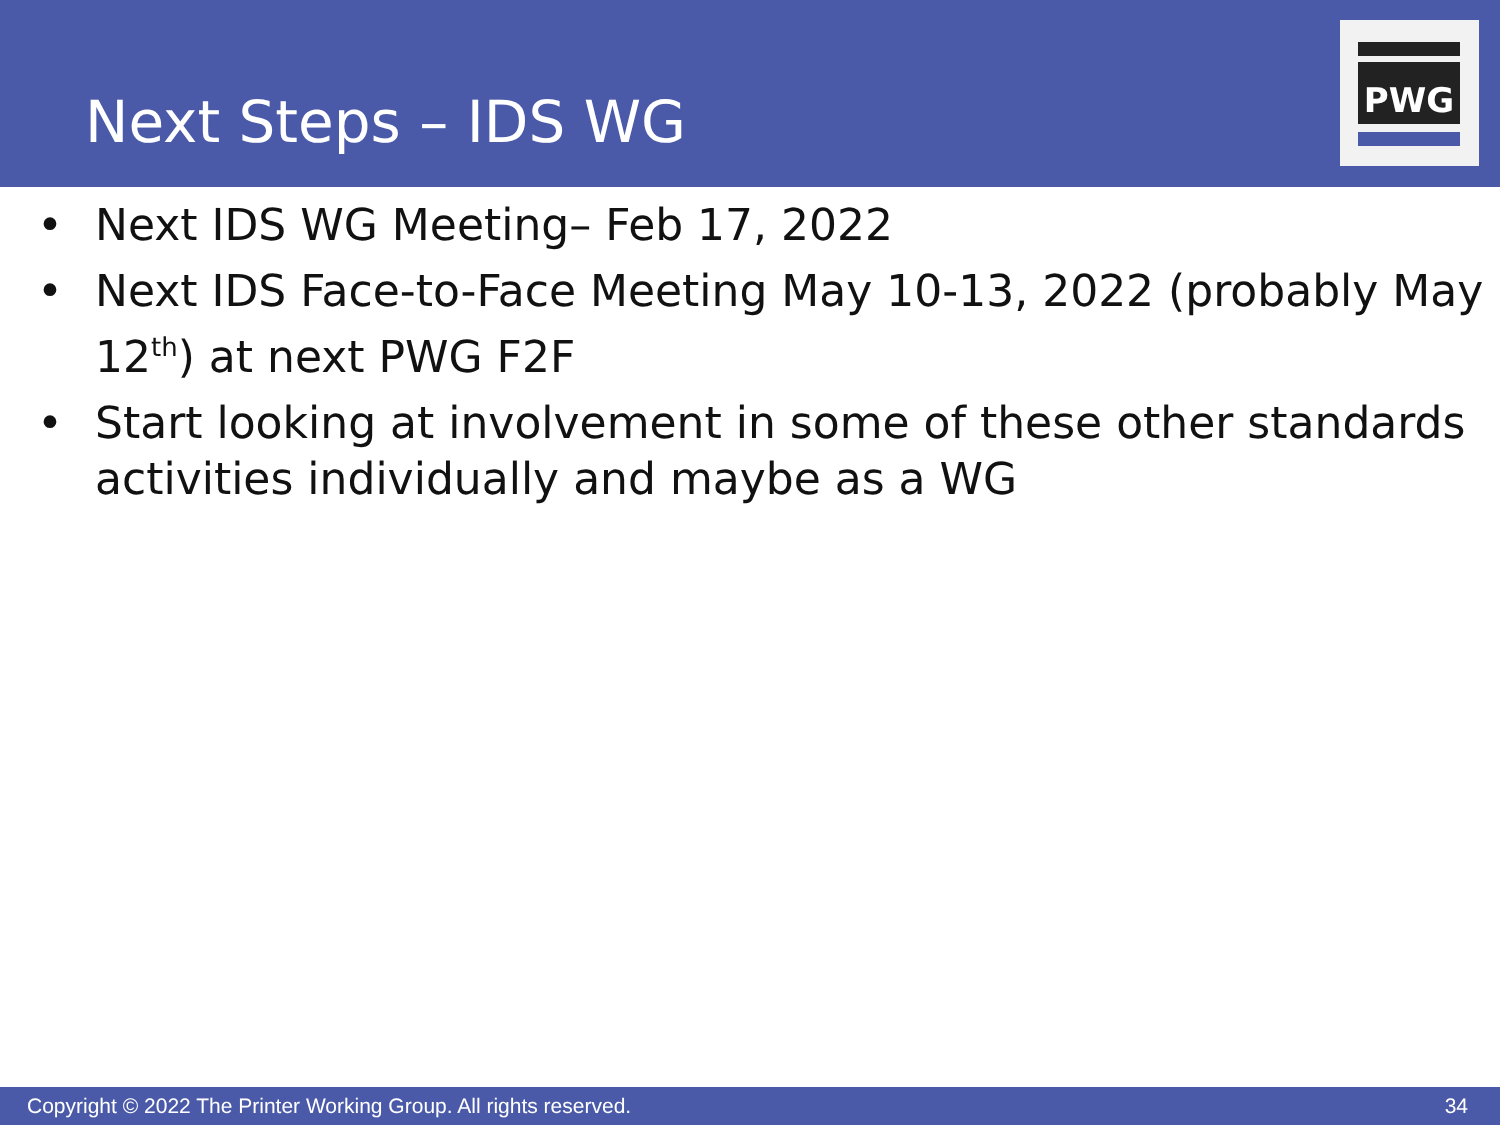Next Steps – IDS WG
PWG
• Next IDS WG Meeting– Feb 17, 2022
• Next IDS Face-to-Face Meeting May 10-13, 2022 (probably May 12<sup>th</sup>) at next PWG F2F
• Start looking at involvement in some of these other standards activities individually and maybe as a WG
Copyright © 2022 The Printer Working Group. All rights reserved. 34